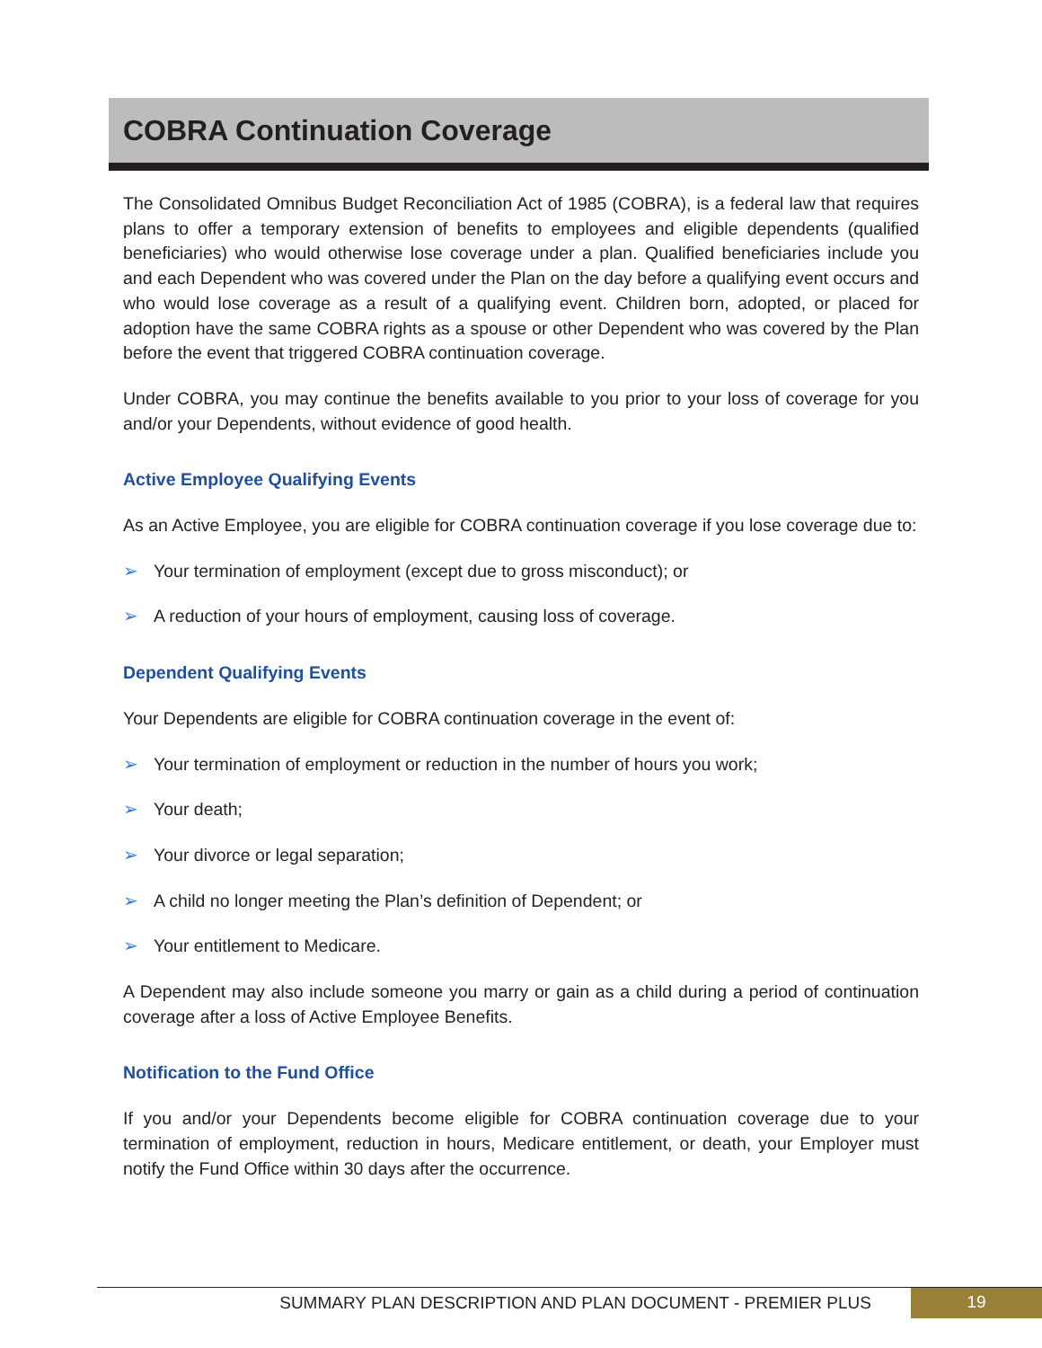COBRA Continuation Coverage
The Consolidated Omnibus Budget Reconciliation Act of 1985 (COBRA), is a federal law that requires plans to offer a temporary extension of benefits to employees and eligible dependents (qualified beneficiaries) who would otherwise lose coverage under a plan. Qualified beneficiaries include you and each Dependent who was covered under the Plan on the day before a qualifying event occurs and who would lose coverage as a result of a qualifying event. Children born, adopted, or placed for adoption have the same COBRA rights as a spouse or other Dependent who was covered by the Plan before the event that triggered COBRA continuation coverage.
Under COBRA, you may continue the benefits available to you prior to your loss of coverage for you and/or your Dependents, without evidence of good health.
Active Employee Qualifying Events
As an Active Employee, you are eligible for COBRA continuation coverage if you lose coverage due to:
➢ Your termination of employment (except due to gross misconduct); or
➢ A reduction of your hours of employment, causing loss of coverage.
Dependent Qualifying Events
Your Dependents are eligible for COBRA continuation coverage in the event of:
➢ Your termination of employment or reduction in the number of hours you work;
➢ Your death;
➢ Your divorce or legal separation;
➢ A child no longer meeting the Plan’s definition of Dependent; or
➢ Your entitlement to Medicare.
A Dependent may also include someone you marry or gain as a child during a period of continuation coverage after a loss of Active Employee Benefits.
Notification to the Fund Office
If you and/or your Dependents become eligible for COBRA continuation coverage due to your termination of employment, reduction in hours, Medicare entitlement, or death, your Employer must notify the Fund Office within 30 days after the occurrence.
SUMMARY PLAN DESCRIPTION AND PLAN DOCUMENT - PREMIER PLUS 19